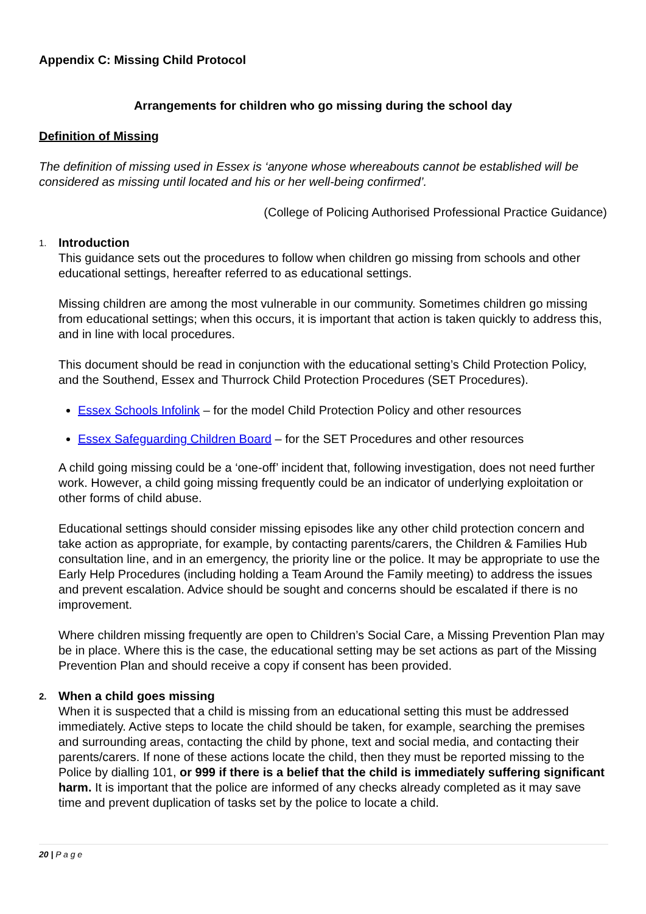Appendix C: Missing Child Protocol
Arrangements for children who go missing during the school day
Definition of Missing
The definition of missing used in Essex is ‘anyone whose whereabouts cannot be established will be considered as missing until located and his or her well-being confirmed’.
(College of Policing Authorised Professional Practice Guidance)
1. Introduction
This guidance sets out the procedures to follow when children go missing from schools and other educational settings, hereafter referred to as educational settings.
Missing children are among the most vulnerable in our community. Sometimes children go missing from educational settings; when this occurs, it is important that action is taken quickly to address this, and in line with local procedures.
This document should be read in conjunction with the educational setting’s Child Protection Policy, and the Southend, Essex and Thurrock Child Protection Procedures (SET Procedures).
Essex Schools Infolink – for the model Child Protection Policy and other resources
Essex Safeguarding Children Board – for the SET Procedures and other resources
A child going missing could be a ‘one-off’ incident that, following investigation, does not need further work. However, a child going missing frequently could be an indicator of underlying exploitation or other forms of child abuse.
Educational settings should consider missing episodes like any other child protection concern and take action as appropriate, for example, by contacting parents/carers, the Children & Families Hub consultation line, and in an emergency, the priority line or the police. It may be appropriate to use the Early Help Procedures (including holding a Team Around the Family meeting) to address the issues and prevent escalation. Advice should be sought and concerns should be escalated if there is no improvement.
Where children missing frequently are open to Children’s Social Care, a Missing Prevention Plan may be in place. Where this is the case, the educational setting may be set actions as part of the Missing Prevention Plan and should receive a copy if consent has been provided.
2. When a child goes missing
When it is suspected that a child is missing from an educational setting this must be addressed immediately. Active steps to locate the child should be taken, for example, searching the premises and surrounding areas, contacting the child by phone, text and social media, and contacting their parents/carers. If none of these actions locate the child, then they must be reported missing to the Police by dialling 101, or 999 if there is a belief that the child is immediately suffering significant harm. It is important that the police are informed of any checks already completed as it may save time and prevent duplication of tasks set by the police to locate a child.
20 | P a g e